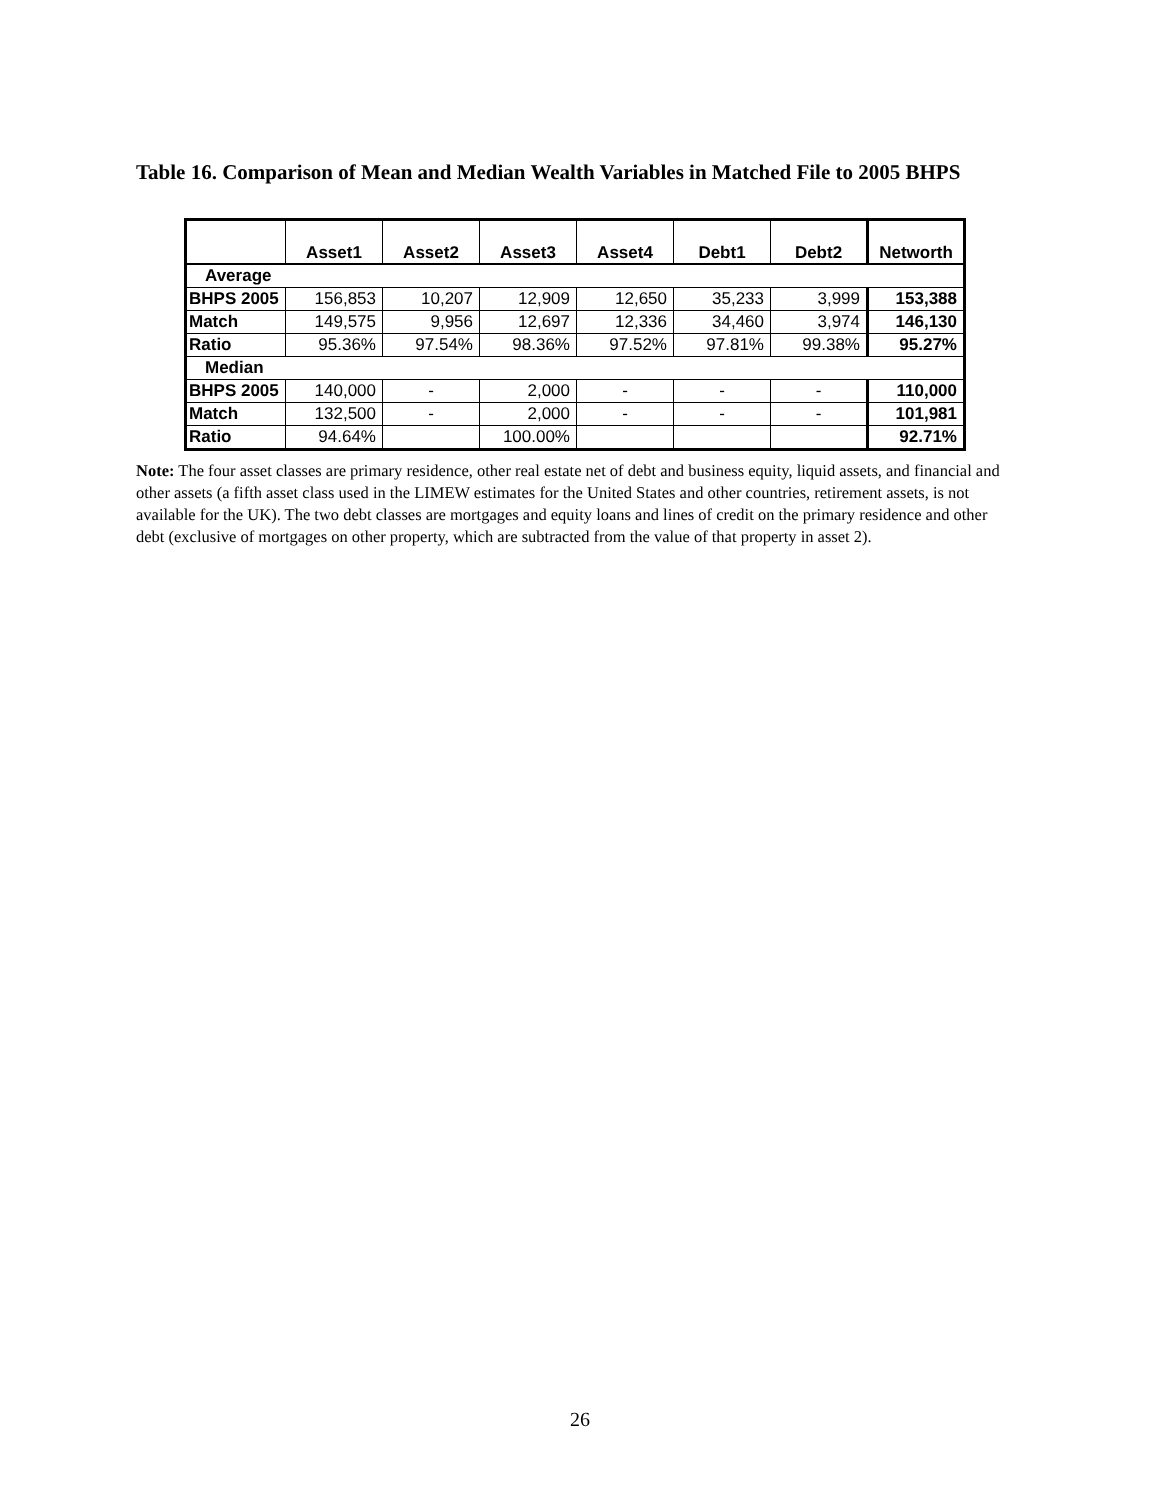Table 16. Comparison of Mean and Median Wealth Variables in Matched File to 2005 BHPS
| | Asset1 | Asset2 | Asset3 | Asset4 | Debt1 | Debt2 | Networth |
| --- | --- | --- | --- | --- | --- | --- | --- |
| Average | | | | | | | |
| BHPS 2005 | 156,853 | 10,207 | 12,909 | 12,650 | 35,233 | 3,999 | 153,388 |
| Match | 149,575 | 9,956 | 12,697 | 12,336 | 34,460 | 3,974 | 146,130 |
| Ratio | 95.36% | 97.54% | 98.36% | 97.52% | 97.81% | 99.38% | 95.27% |
| Median | | | | | | | |
| BHPS 2005 | 140,000 | - | 2,000 | - | - | - | 110,000 |
| Match | 132,500 | - | 2,000 | - | - | - | 101,981 |
| Ratio | 94.64% | | 100.00% | | | | 92.71% |
Note: The four asset classes are primary residence, other real estate net of debt and business equity, liquid assets, and financial and other assets (a fifth asset class used in the LIMEW estimates for the United States and other countries, retirement assets, is not available for the UK). The two debt classes are mortgages and equity loans and lines of credit on the primary residence and other debt (exclusive of mortgages on other property, which are subtracted from the value of that property in asset 2).
26